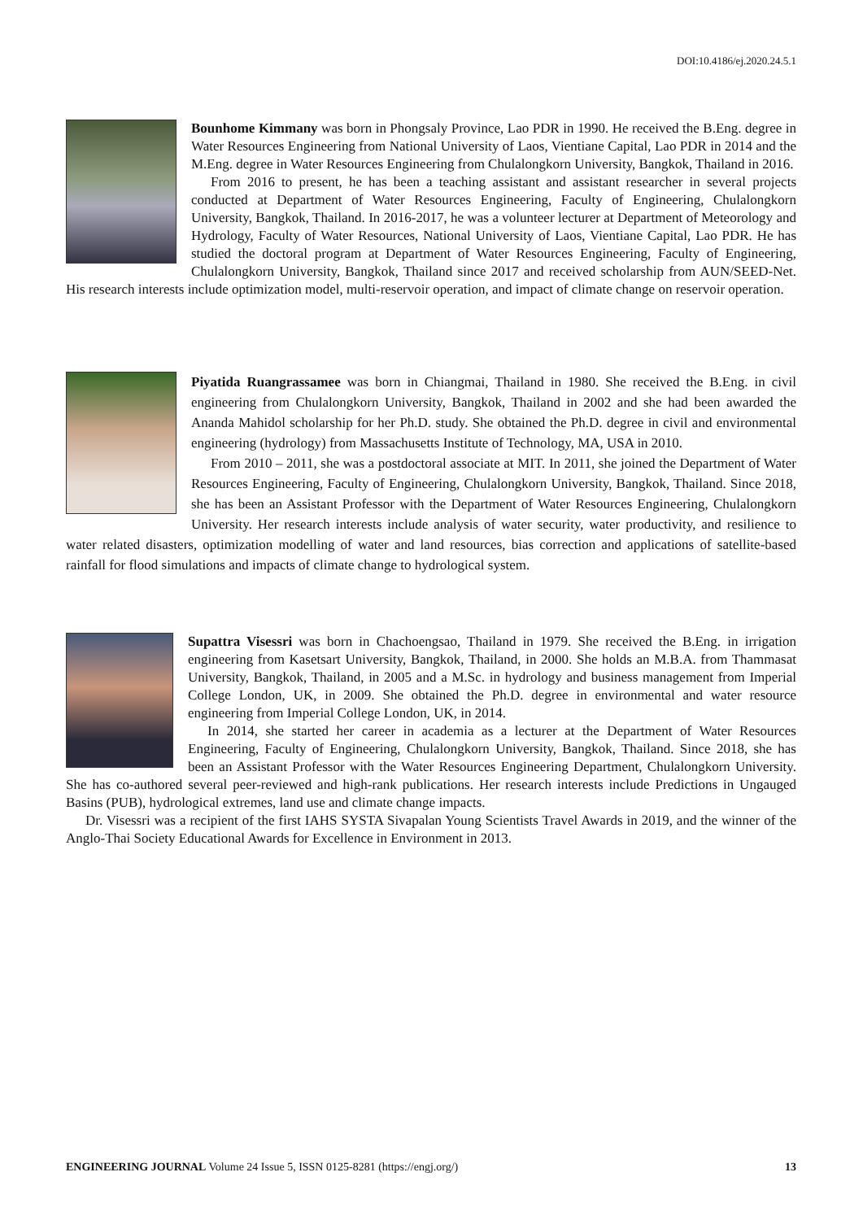DOI:10.4186/ej.2020.24.5.1
Bounhome Kimmany was born in Phongsaly Province, Lao PDR in 1990. He received the B.Eng. degree in Water Resources Engineering from National University of Laos, Vientiane Capital, Lao PDR in 2014 and the M.Eng. degree in Water Resources Engineering from Chulalongkorn University, Bangkok, Thailand in 2016.
From 2016 to present, he has been a teaching assistant and assistant researcher in several projects conducted at Department of Water Resources Engineering, Faculty of Engineering, Chulalongkorn University, Bangkok, Thailand. In 2016-2017, he was a volunteer lecturer at Department of Meteorology and Hydrology, Faculty of Water Resources, National University of Laos, Vientiane Capital, Lao PDR. He has studied the doctoral program at Department of Water Resources Engineering, Faculty of Engineering, Chulalongkorn University, Bangkok, Thailand since 2017 and received scholarship from AUN/SEED-Net. His research interests include optimization model, multi-reservoir operation, and impact of climate change on reservoir operation.
Piyatida Ruangrassamee was born in Chiangmai, Thailand in 1980. She received the B.Eng. in civil engineering from Chulalongkorn University, Bangkok, Thailand in 2002 and she had been awarded the Ananda Mahidol scholarship for her Ph.D. study. She obtained the Ph.D. degree in civil and environmental engineering (hydrology) from Massachusetts Institute of Technology, MA, USA in 2010.
From 2010 – 2011, she was a postdoctoral associate at MIT. In 2011, she joined the Department of Water Resources Engineering, Faculty of Engineering, Chulalongkorn University, Bangkok, Thailand. Since 2018, she has been an Assistant Professor with the Department of Water Resources Engineering, Chulalongkorn University. Her research interests include analysis of water security, water productivity, and resilience to water related disasters, optimization modelling of water and land resources, bias correction and applications of satellite-based rainfall for flood simulations and impacts of climate change to hydrological system.
Supattra Visessri was born in Chachoengsao, Thailand in 1979. She received the B.Eng. in irrigation engineering from Kasetsart University, Bangkok, Thailand, in 2000. She holds an M.B.A. from Thammasat University, Bangkok, Thailand, in 2005 and a M.Sc. in hydrology and business management from Imperial College London, UK, in 2009. She obtained the Ph.D. degree in environmental and water resource engineering from Imperial College London, UK, in 2014.
In 2014, she started her career in academia as a lecturer at the Department of Water Resources Engineering, Faculty of Engineering, Chulalongkorn University, Bangkok, Thailand. Since 2018, she has been an Assistant Professor with the Water Resources Engineering Department, Chulalongkorn University. She has co-authored several peer-reviewed and high-rank publications. Her research interests include Predictions in Ungauged Basins (PUB), hydrological extremes, land use and climate change impacts.
Dr. Visessri was a recipient of the first IAHS SYSTA Sivapalan Young Scientists Travel Awards in 2019, and the winner of the Anglo-Thai Society Educational Awards for Excellence in Environment in 2013.
ENGINEERING JOURNAL Volume 24 Issue 5, ISSN 0125-8281 (https://engj.org/) 13